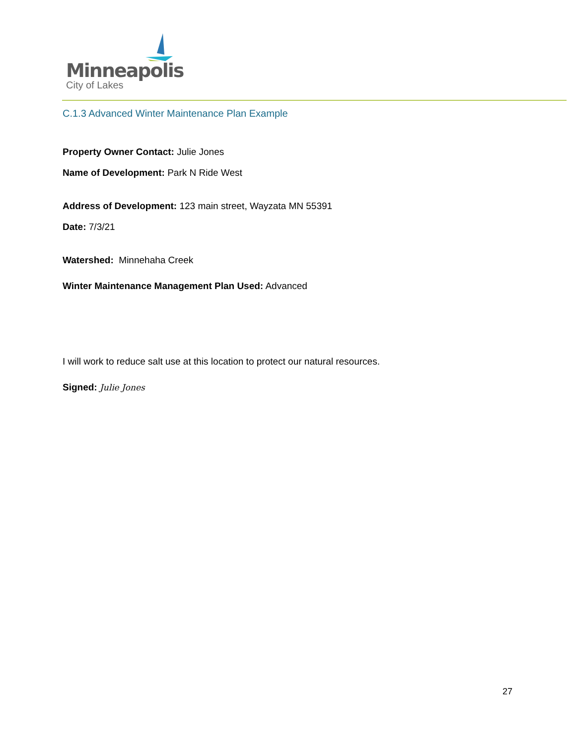Minneapolis
City of Lakes
C.1.3 Advanced Winter Maintenance Plan Example
Property Owner Contact: Julie Jones
Name of Development: Park N Ride West
Address of Development: 123 main street, Wayzata MN 55391
Date: 7/3/21
Watershed: Minnehaha Creek
Winter Maintenance Management Plan Used: Advanced
I will work to reduce salt use at this location to protect our natural resources.
Signed: Julie Jones
27